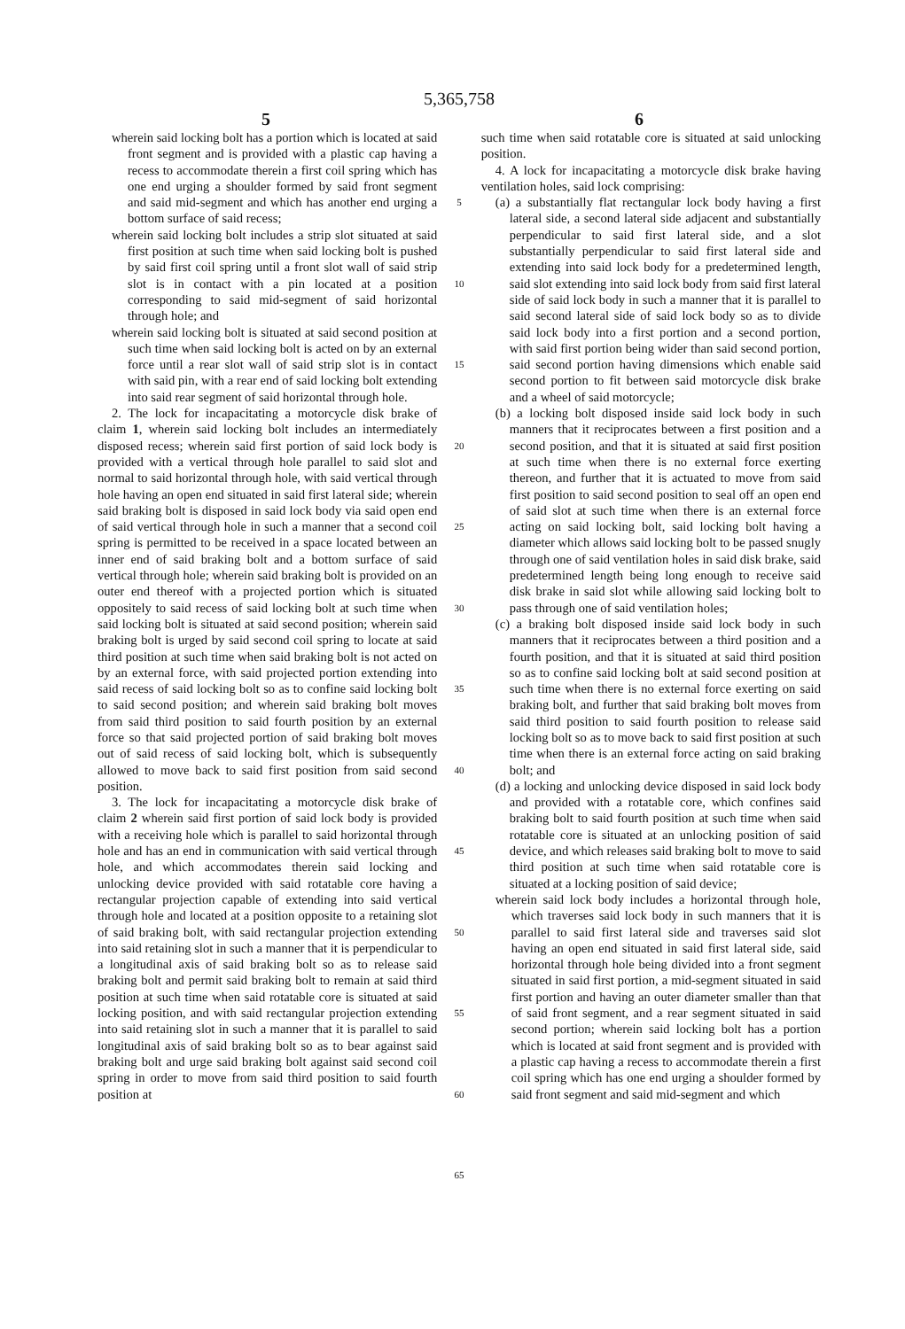5,365,758
5 6
wherein said locking bolt has a portion which is located at said front segment and is provided with a plastic cap having a recess to accommodate therein a first coil spring which has one end urging a shoulder formed by said front segment and said mid-segment and which has another end urging a bottom surface of said recess;
wherein said locking bolt includes a strip slot situated at said first position at such time when said locking bolt is pushed by said first coil spring until a front slot wall of said strip slot is in contact with a pin located at a position corresponding to said mid-segment of said horizontal through hole; and
wherein said locking bolt is situated at said second position at such time when said locking bolt is acted on by an external force until a rear slot wall of said strip slot is in contact with said pin, with a rear end of said locking bolt extending into said rear segment of said horizontal through hole.
2. The lock for incapacitating a motorcycle disk brake of claim 1, wherein said locking bolt includes an intermediately disposed recess; wherein said first portion of said lock body is provided with a vertical through hole parallel to said slot and normal to said horizontal through hole, with said vertical through hole having an open end situated in said first lateral side; wherein said braking bolt is disposed in said lock body via said open end of said vertical through hole in such a manner that a second coil spring is permitted to be received in a space located between an inner end of said braking bolt and a bottom surface of said vertical through hole; wherein said braking bolt is provided on an outer end thereof with a projected portion which is situated oppositely to said recess of said locking bolt at such time when said locking bolt is situated at said second position; wherein said braking bolt is urged by said second coil spring to locate at said third position at such time when said braking bolt is not acted on by an external force, with said projected portion extending into said recess of said locking bolt so as to confine said locking bolt to said second position; and wherein said braking bolt moves from said third position to said fourth position by an external force so that said projected portion of said braking bolt moves out of said recess of said locking bolt, which is subsequently allowed to move back to said first position from said second position.
3. The lock for incapacitating a motorcycle disk brake of claim 2 wherein said first portion of said lock body is provided with a receiving hole which is parallel to said horizontal through hole and has an end in communication with said vertical through hole, and which accommodates therein said locking and unlocking device provided with said rotatable core having a rectangular projection capable of extending into said vertical through hole and located at a position opposite to a retaining slot of said braking bolt, with said rectangular projection extending into said retaining slot in such a manner that it is perpendicular to a longitudinal axis of said braking bolt so as to release said braking bolt and permit said braking bolt to remain at said third position at such time when said rotatable core is situated at said locking position, and with said rectangular projection extending into said retaining slot in such a manner that it is parallel to said longitudinal axis of said braking bolt so as to bear against said braking bolt and urge said braking bolt against said second coil spring in order to move from said third position to said fourth position at
5
10
15
20
25
30
35
40
45
50
55
60
65
such time when said rotatable core is situated at said unlocking position.
4. A lock for incapacitating a motorcycle disk brake having ventilation holes, said lock comprising:
(a) a substantially flat rectangular lock body having a first lateral side, a second lateral side adjacent and substantially perpendicular to said first lateral side, and a slot substantially perpendicular to said first lateral side and extending into said lock body for a predetermined length, said slot extending into said lock body from said first lateral side of said lock body in such a manner that it is parallel to said second lateral side of said lock body so as to divide said lock body into a first portion and a second portion, with said first portion being wider than said second portion, said second portion having dimensions which enable said second portion to fit between said motorcycle disk brake and a wheel of said motorcycle;
(b) a locking bolt disposed inside said lock body in such manners that it reciprocates between a first position and a second position, and that it is situated at said first position at such time when there is no external force exerting thereon, and further that it is actuated to move from said first position to said second position to seal off an open end of said slot at such time when there is an external force acting on said locking bolt, said locking bolt having a diameter which allows said locking bolt to be passed snugly through one of said ventilation holes in said disk brake, said predetermined length being long enough to receive said disk brake in said slot while allowing said locking bolt to pass through one of said ventilation holes;
(c) a braking bolt disposed inside said lock body in such manners that it reciprocates between a third position and a fourth position, and that it is situated at said third position so as to confine said locking bolt at said second position at such time when there is no external force exerting on said braking bolt, and further that said braking bolt moves from said third position to said fourth position to release said locking bolt so as to move back to said first position at such time when there is an external force acting on said braking bolt; and
(d) a locking and unlocking device disposed in said lock body and provided with a rotatable core, which confines said braking bolt to said fourth position at such time when said rotatable core is situated at an unlocking position of said device, and which releases said braking bolt to move to said third position at such time when said rotatable core is situated at a locking position of said device;
wherein said lock body includes a horizontal through hole, which traverses said lock body in such manners that it is parallel to said first lateral side and traverses said slot having an open end situated in said first lateral side, said horizontal through hole being divided into a front segment situated in said first portion, a mid-segment situated in said first portion and having an outer diameter smaller than that of said front segment, and a rear segment situated in said second portion; wherein said locking bolt has a portion which is located at said front segment and is provided with a plastic cap having a recess to accommodate therein a first coil spring which has one end urging a shoulder formed by said front segment and said mid-segment and which